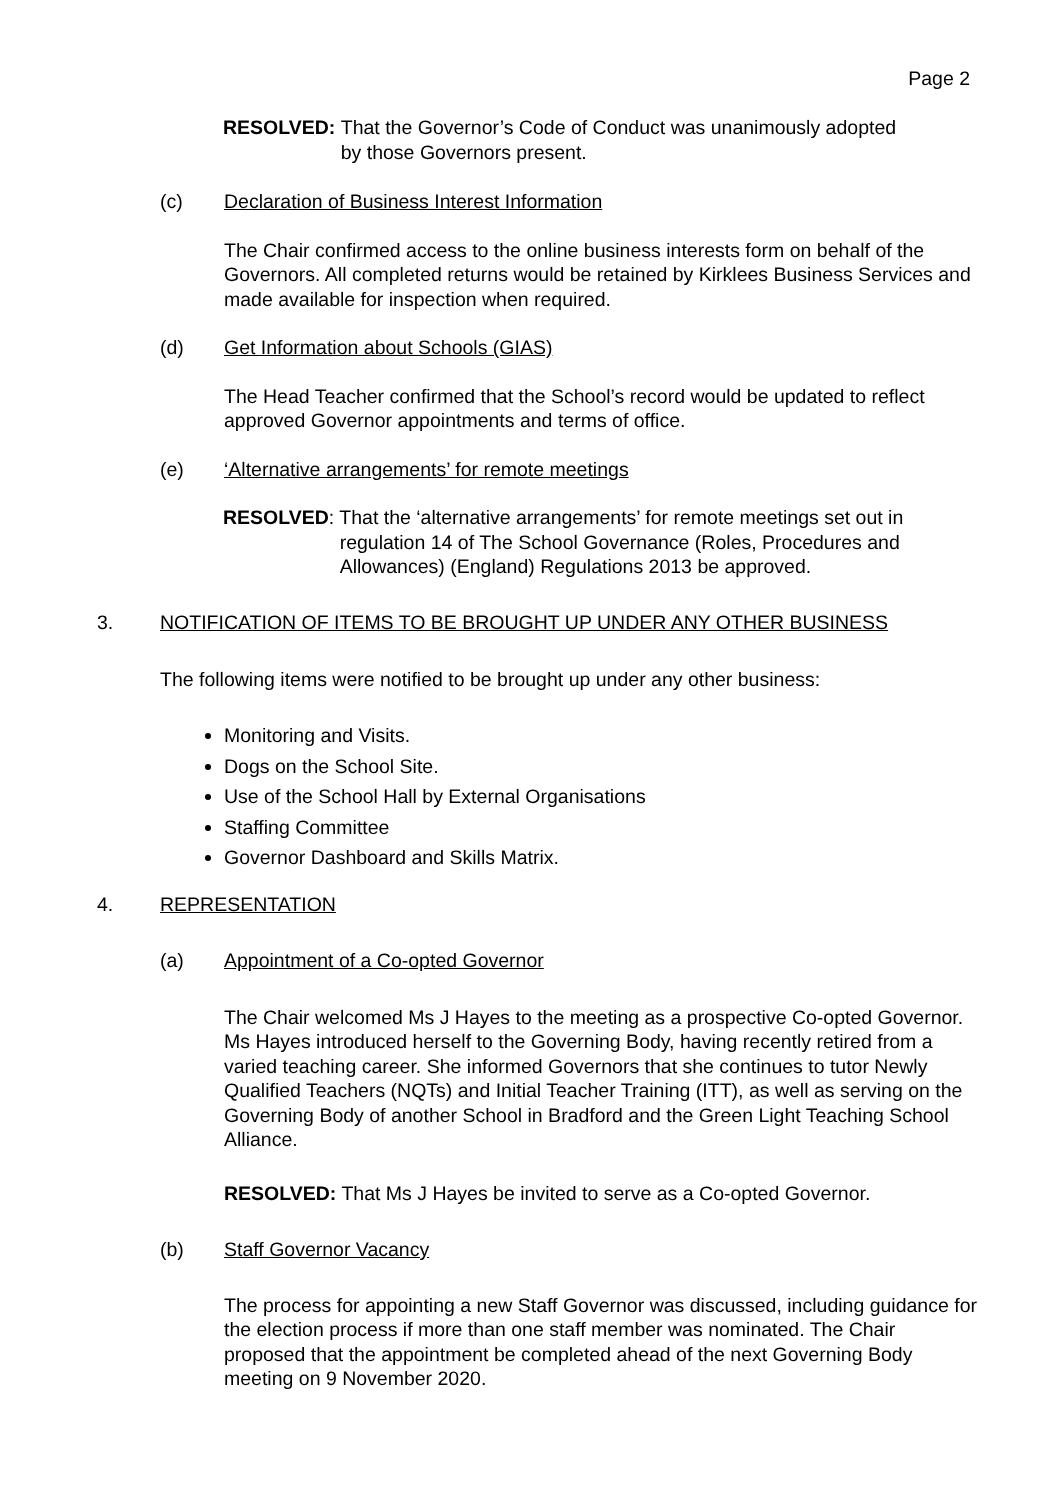Page 2
RESOLVED: That the Governor’s Code of Conduct was unanimously adopted
by those Governors present.
(c) Declaration of Business Interest Information
The Chair confirmed access to the online business interests form on behalf of the Governors. All completed returns would be retained by Kirklees Business Services and made available for inspection when required.
(d) Get Information about Schools (GIAS)
The Head Teacher confirmed that the School’s record would be updated to reflect approved Governor appointments and terms of office.
(e) ‘Alternative arrangements’ for remote meetings
RESOLVED: That the ‘alternative arrangements’ for remote meetings set out in
regulation 14 of The School Governance (Roles, Procedures and
Allowances) (England) Regulations 2013 be approved.
3. NOTIFICATION OF ITEMS TO BE BROUGHT UP UNDER ANY OTHER BUSINESS
The following items were notified to be brought up under any other business:
Monitoring and Visits.
Dogs on the School Site.
Use of the School Hall by External Organisations
Staffing Committee
Governor Dashboard and Skills Matrix.
4. REPRESENTATION
(a) Appointment of a Co-opted Governor
The Chair welcomed Ms J Hayes to the meeting as a prospective Co-opted Governor. Ms Hayes introduced herself to the Governing Body, having recently retired from a varied teaching career. She informed Governors that she continues to tutor Newly Qualified Teachers (NQTs) and Initial Teacher Training (ITT), as well as serving on the Governing Body of another School in Bradford and the Green Light Teaching School Alliance.
RESOLVED: That Ms J Hayes be invited to serve as a Co-opted Governor.
(b) Staff Governor Vacancy
The process for appointing a new Staff Governor was discussed, including guidance for the election process if more than one staff member was nominated. The Chair proposed that the appointment be completed ahead of the next Governing Body meeting on 9 November 2020.